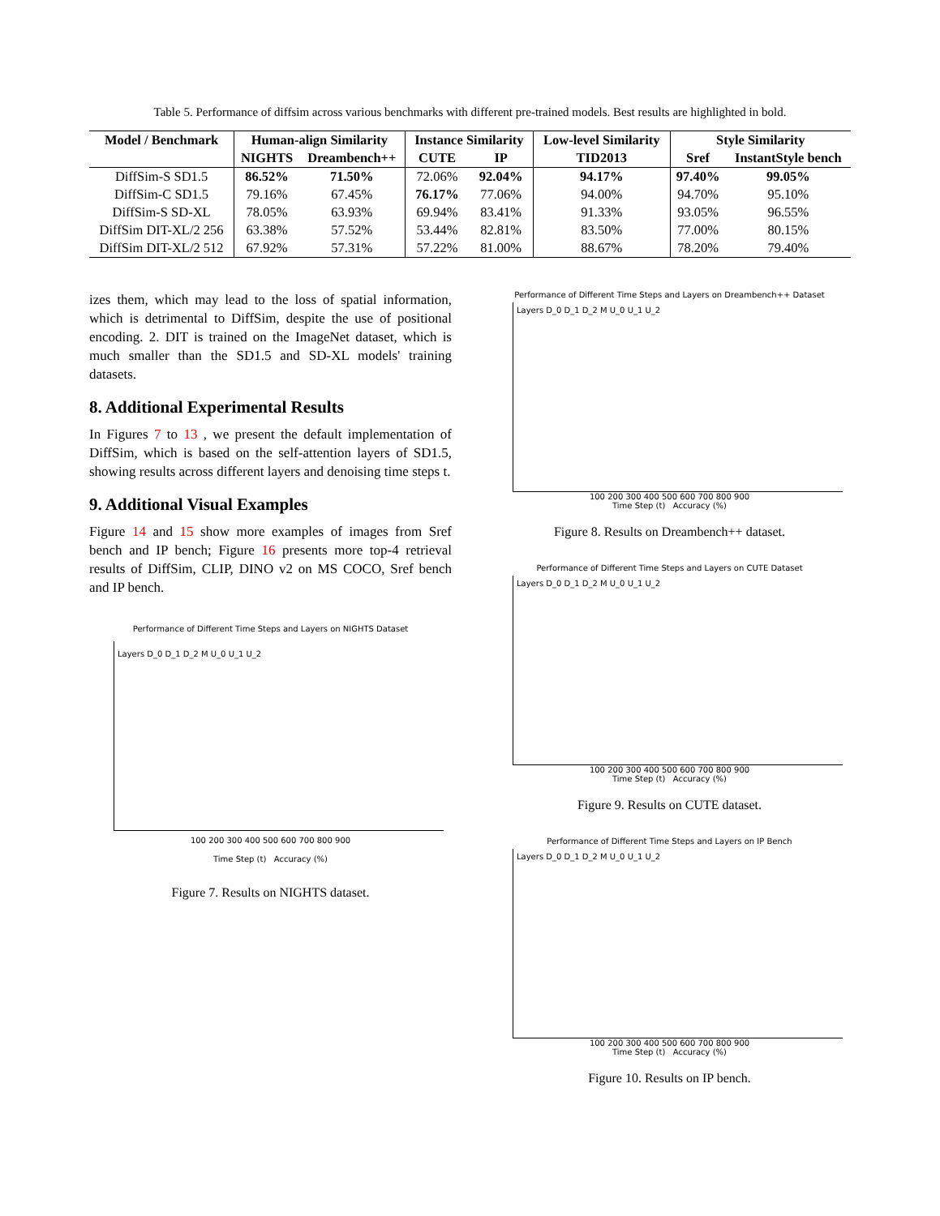Table 5. Performance of diffsim across various benchmarks with different pre-trained models. Best results are highlighted in bold.
| Model / Benchmark | Human-align Similarity | | Instance Similarity | | Low-level Similarity | Style Similarity | |
| --- | --- | --- | --- | --- | --- | --- | --- |
| | NIGHTS | Dreambench++ | CUTE | IP | TID2013 | Sref | InstantStyle bench |
| DiffSim-S SD1.5 | 86.52% | 71.50% | 72.06% | 92.04% | 94.17% | 97.40% | 99.05% |
| DiffSim-C SD1.5 | 79.16% | 67.45% | 76.17% | 77.06% | 94.00% | 94.70% | 95.10% |
| DiffSim-S SD-XL | 78.05% | 63.93% | 69.94% | 83.41% | 91.33% | 93.05% | 96.55% |
| DiffSim DIT-XL/2 256 | 63.38% | 57.52% | 53.44% | 82.81% | 83.50% | 77.00% | 80.15% |
| DiffSim DIT-XL/2 512 | 67.92% | 57.31% | 57.22% | 81.00% | 88.67% | 78.20% | 79.40% |
izes them, which may lead to the loss of spatial information, which is detrimental to DiffSim, despite the use of positional encoding. 2. DIT is trained on the ImageNet dataset, which is much smaller than the SD1.5 and SD-XL models' training datasets.
8. Additional Experimental Results
In Figures 7 to 13 , we present the default implementation of DiffSim, which is based on the self-attention layers of SD1.5, showing results across different layers and denoising time steps t.
9. Additional Visual Examples
Figure 14 and 15 show more examples of images from Sref bench and IP bench; Figure 16 presents more top-4 retrieval results of DiffSim, CLIP, DINO v2 on MS COCO, Sref bench and IP bench.
Performance of Different Time Steps and Layers on NIGHTS Dataset
Layers D_0 D_1 D_2 M U_0 U_1 U_2
100 200 300 400 500 600 700 800 900
Time Step (t) Accuracy (%)
Figure 7. Results on NIGHTS dataset.
Performance of Different Time Steps and Layers on Dreambench++ Dataset
Layers D_0 D_1 D_2 M U_0 U_1 U_2
100 200 300 400 500 600 700 800 900
Time Step (t) Accuracy (%)
Figure 8. Results on Dreambench++ dataset.
Performance of Different Time Steps and Layers on CUTE Dataset
Layers D_0 D_1 D_2 M U_0 U_1 U_2
100 200 300 400 500 600 700 800 900
Time Step (t) Accuracy (%)
Figure 9. Results on CUTE dataset.
Performance of Different Time Steps and Layers on IP Bench
Layers D_0 D_1 D_2 M U_0 U_1 U_2
100 200 300 400 500 600 700 800 900
Time Step (t) Accuracy (%)
Figure 10. Results on IP bench.